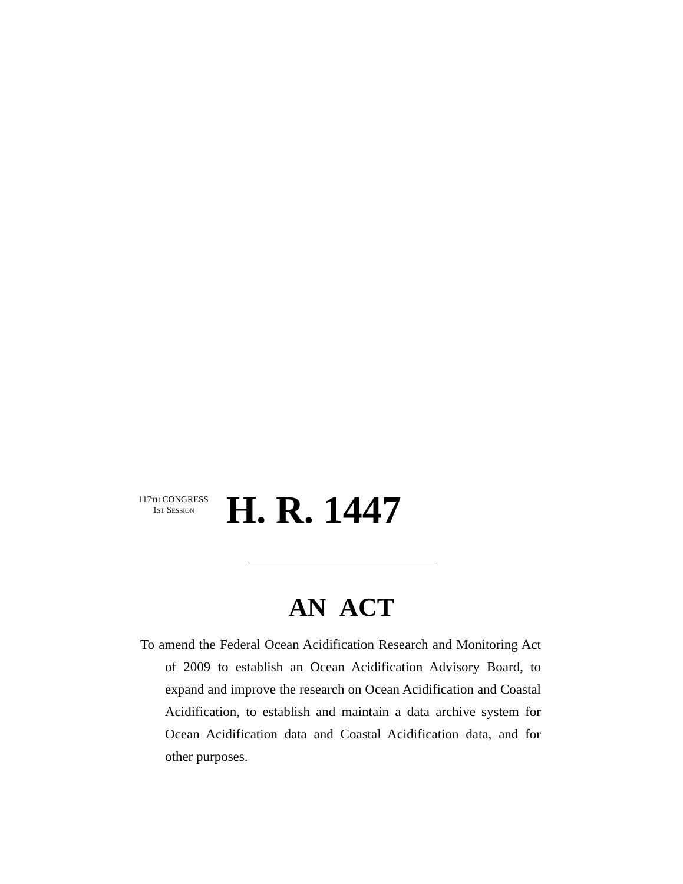117TH CONGRESS
1ST SESSION
H. R. 1447
AN ACT
To amend the Federal Ocean Acidification Research and Monitoring Act of 2009 to establish an Ocean Acidification Advisory Board, to expand and improve the research on Ocean Acidification and Coastal Acidification, to establish and maintain a data archive system for Ocean Acidification data and Coastal Acidification data, and for other purposes.